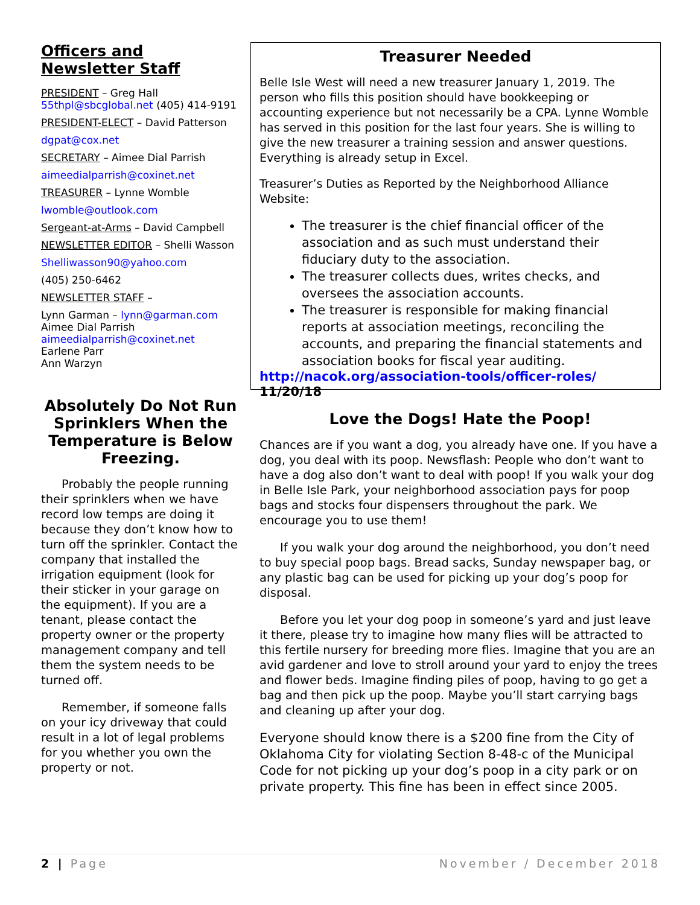Officers and
Newsletter Staff
PRESIDENT – Greg Hall
55thpl@sbcglobal.net (405) 414-9191
PRESIDENT-ELECT – David Patterson
dgpat@cox.net
SECRETARY – Aimee Dial Parrish
aimeedialparrish@coxinet.net
TREASURER – Lynne Womble
lwomble@outlook.com
Sergeant-at-Arms – David Campbell
NEWSLETTER EDITOR – Shelli Wasson
Shelliwasson90@yahoo.com
(405) 250-6462
NEWSLETTER STAFF –
Lynn Garman – lynn@garman.com
Aimee Dial Parrish
aimeedialparrish@coxinet.net
Earlene Parr
Ann Warzyn
Absolutely Do Not Run Sprinklers When the Temperature is Below Freezing.
Probably the people running their sprinklers when we have record low temps are doing it because they don’t know how to turn off the sprinkler. Contact the company that installed the irrigation equipment (look for their sticker in your garage on the equipment). If you are a tenant, please contact the property owner or the property management company and tell them the system needs to be turned off.
Remember, if someone falls on your icy driveway that could result in a lot of legal problems for you whether you own the property or not.
Treasurer Needed
Belle Isle West will need a new treasurer January 1, 2019. The person who fills this position should have bookkeeping or accounting experience but not necessarily be a CPA. Lynne Womble has served in this position for the last four years. She is willing to give the new treasurer a training session and answer questions. Everything is already setup in Excel.
Treasurer’s Duties as Reported by the Neighborhood Alliance Website:
The treasurer is the chief financial officer of the association and as such must understand their fiduciary duty to the association.
The treasurer collects dues, writes checks, and oversees the association accounts.
The treasurer is responsible for making financial reports at association meetings, reconciling the accounts, and preparing the financial statements and association books for fiscal year auditing.
http://nacok.org/association-tools/officer-roles/
11/20/18
Love the Dogs! Hate the Poop!
Chances are if you want a dog, you already have one. If you have a dog, you deal with its poop. Newsflash: People who don’t want to have a dog also don’t want to deal with poop! If you walk your dog in Belle Isle Park, your neighborhood association pays for poop bags and stocks four dispensers throughout the park. We encourage you to use them!
If you walk your dog around the neighborhood, you don’t need to buy special poop bags. Bread sacks, Sunday newspaper bag, or any plastic bag can be used for picking up your dog’s poop for disposal.
Before you let your dog poop in someone’s yard and just leave it there, please try to imagine how many flies will be attracted to this fertile nursery for breeding more flies. Imagine that you are an avid gardener and love to stroll around your yard to enjoy the trees and flower beds. Imagine finding piles of poop, having to go get a bag and then pick up the poop. Maybe you’ll start carrying bags and cleaning up after your dog.
Everyone should know there is a $200 fine from the City of Oklahoma City for violating Section 8-48-c of the Municipal Code for not picking up your dog’s poop in a city park or on private property. This fine has been in effect since 2005.
2 | Page November / December 2018